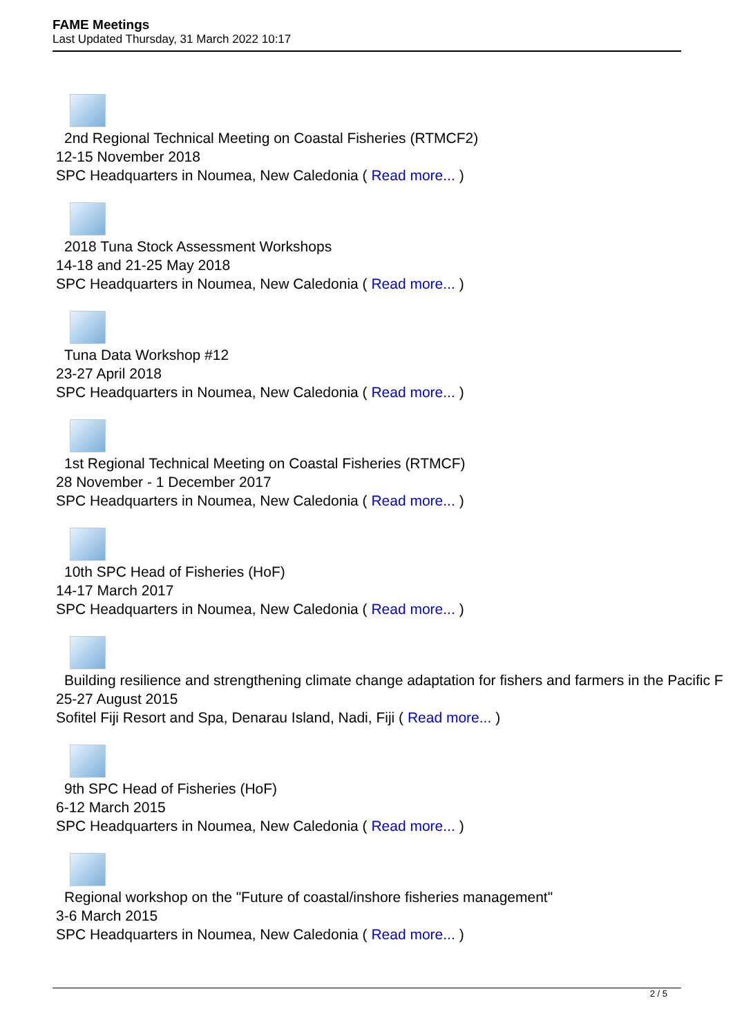FAME Meetings
Last Updated Thursday, 31 March 2022 10:17
2nd Regional Technical Meeting on Coastal Fisheries (RTMCF2)
12-15 November 2018
SPC Headquarters in Noumea, New Caledonia ( Read more... )
2018 Tuna Stock Assessment Workshops
14-18 and 21-25 May 2018
SPC Headquarters in Noumea, New Caledonia ( Read more... )
Tuna Data Workshop #12
23-27 April 2018
SPC Headquarters in Noumea, New Caledonia ( Read more... )
1st Regional Technical Meeting on Coastal Fisheries (RTMCF)
28 November - 1 December 2017
SPC Headquarters in Noumea, New Caledonia ( Read more... )
10th SPC Head of Fisheries (HoF)
14-17 March 2017
SPC Headquarters in Noumea, New Caledonia ( Read more... )
Building resilience and strengthening climate change adaptation for fishers and farmers in the Pacific F
25-27 August 2015
Sofitel Fiji Resort and Spa, Denarau Island, Nadi, Fiji ( Read more... )
9th SPC Head of Fisheries (HoF)
6-12 March 2015
SPC Headquarters in Noumea, New Caledonia ( Read more... )
Regional workshop on the "Future of coastal/inshore fisheries management"
3-6 March 2015
SPC Headquarters in Noumea, New Caledonia ( Read more... )
2 / 5